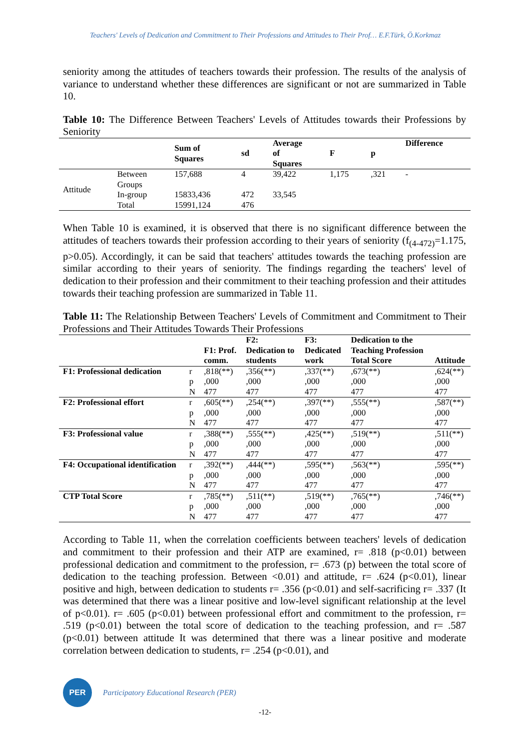Teachers' Levels of Dedication and Commitment to Their Professions and Attitudes to Their Prof… E.F.Türk, Ö.Korkmaz
seniority among the attitudes of teachers towards their profession. The results of the analysis of variance to understand whether these differences are significant or not are summarized in Table 10.
Table 10: The Difference Between Teachers' Levels of Attitudes towards their Professions by Seniority
| | | Sum of Squares | sd | Average of Squares | F | p | Difference |
| --- | --- | --- | --- | --- | --- | --- | --- |
| Attitude | Between Groups | 157,688 | 4 | 39,422 | 1,175 | ,321 | - |
| | In-group | 15833,436 | 472 | 33,545 | | | |
| | Total | 15991,124 | 476 | | | | |
When Table 10 is examined, it is observed that there is no significant difference between the attitudes of teachers towards their profession according to their years of seniority (f<sub>(4-472)</sub>=1.175, p>0.05). Accordingly, it can be said that teachers' attitudes towards the teaching profession are similar according to their years of seniority. The findings regarding the teachers' level of dedication to their profession and their commitment to their teaching profession and their attitudes towards their teaching profession are summarized in Table 11.
Table 11: The Relationship Between Teachers' Levels of Commitment and Commitment to Their Professions and Their Attitudes Towards Their Professions
| | | F1: Prof. comm. | F2: Dedication to students | F3: Dedicated work | Dedication to the Teaching Profession Total Score | Attitude |
| --- | --- | --- | --- | --- | --- | --- |
| F1: Professional dedication | r | ,818(**) | ,356(**) | ,337(**) | ,673(**) | ,624(**) |
| | p | ,000 | ,000 | ,000 | ,000 | ,000 |
| | N | 477 | 477 | 477 | 477 | 477 |
| F2: Professional effort | r | ,605(**) | ,254(**) | ,397(**) | ,555(**) | ,587(**) |
| | p | ,000 | ,000 | ,000 | ,000 | ,000 |
| | N | 477 | 477 | 477 | 477 | 477 |
| F3: Professional value | r | ,388(**) | ,555(**) | ,425(**) | ,519(**) | ,511(**) |
| | p | ,000 | ,000 | ,000 | ,000 | ,000 |
| | N | 477 | 477 | 477 | 477 | 477 |
| F4: Occupational identification | r | ,392(**) | ,444(**) | ,595(**) | ,563(**) | ,595(**) |
| | p | ,000 | ,000 | ,000 | ,000 | ,000 |
| | N | 477 | 477 | 477 | 477 | 477 |
| CTP Total Score | r | ,785(**) | ,511(**) | ,519(**) | ,765(**) | ,746(**) |
| | p | ,000 | ,000 | ,000 | ,000 | ,000 |
| | N | 477 | 477 | 477 | 477 | 477 |
According to Table 11, when the correlation coefficients between teachers' levels of dedication and commitment to their profession and their ATP are examined, r= .818 (p<0.01) between professional dedication and commitment to the profession, r= .673 (p) between the total score of dedication to the teaching profession. Between <0.01) and attitude, r= .624 (p<0.01), linear positive and high, between dedication to students r= .356 (p<0.01) and self-sacrificing r= .337 (It was determined that there was a linear positive and low-level significant relationship at the level of p<0.01). r= .605 (p<0.01) between professional effort and commitment to the profession, r= .519 (p<0.01) between the total score of dedication to the teaching profession, and r= .587 (p<0.01) between attitude It was determined that there was a linear positive and moderate correlation between dedication to students, r= .254 (p<0.01), and
PER
Participatory Educational Research (PER)
-12-